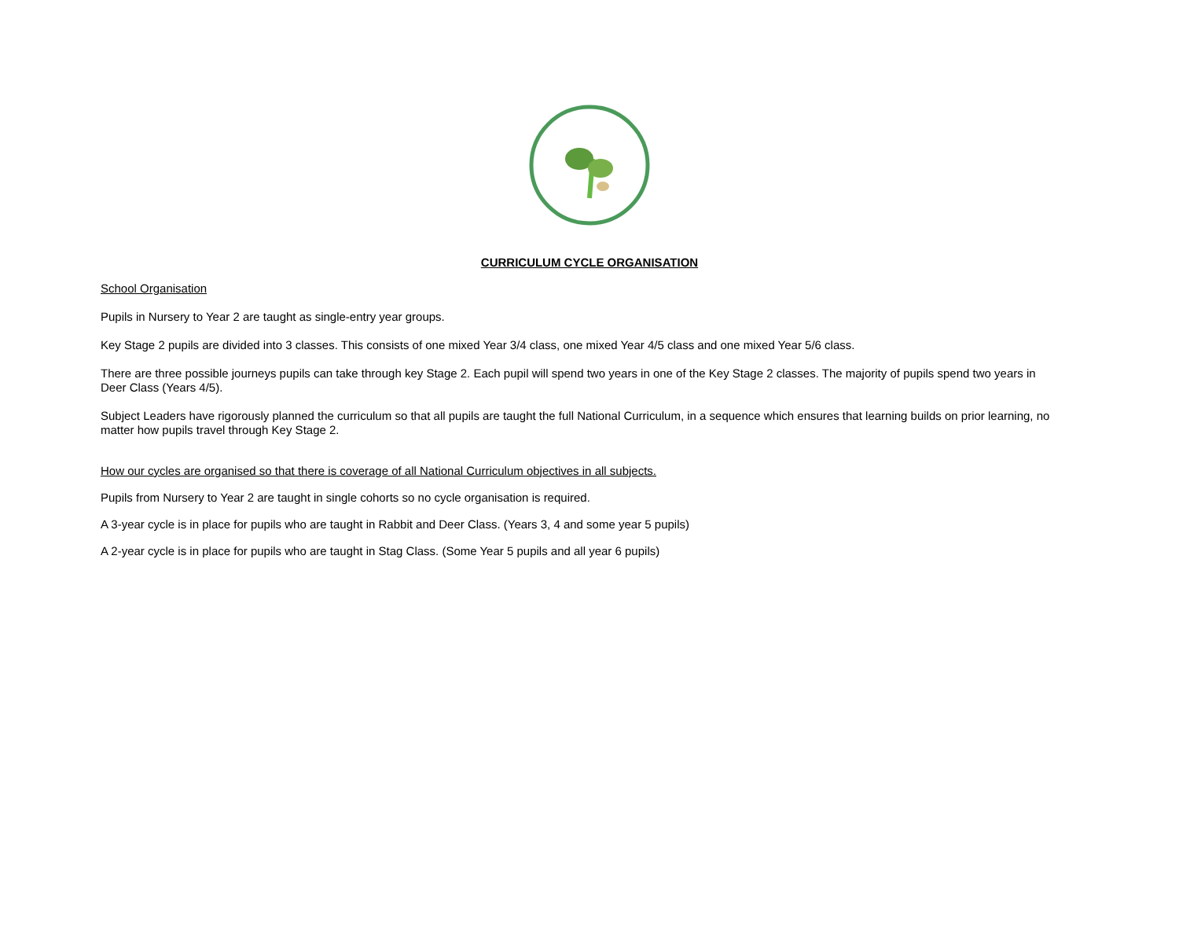CURRICULUM CYCLE ORGANISATION
School Organisation
Pupils in Nursery to Year 2 are taught as single-entry year groups.
Key Stage 2 pupils are divided into 3 classes. This consists of one mixed Year 3/4 class, one mixed Year 4/5 class and one mixed Year 5/6 class.
There are three possible journeys pupils can take through key Stage 2. Each pupil will spend two years in one of the Key Stage 2 classes. The majority of pupils spend two years in Deer Class (Years 4/5).
Subject Leaders have rigorously planned the curriculum so that all pupils are taught the full National Curriculum, in a sequence which ensures that learning builds on prior learning, no matter how pupils travel through Key Stage 2.
How our cycles are organised so that there is coverage of all National Curriculum objectives in all subjects.
Pupils from Nursery to Year 2 are taught in single cohorts so no cycle organisation is required.
A 3-year cycle is in place for pupils who are taught in Rabbit and Deer Class. (Years 3, 4 and some year 5 pupils)
A 2-year cycle is in place for pupils who are taught in Stag Class. (Some Year 5 pupils and all year 6 pupils)